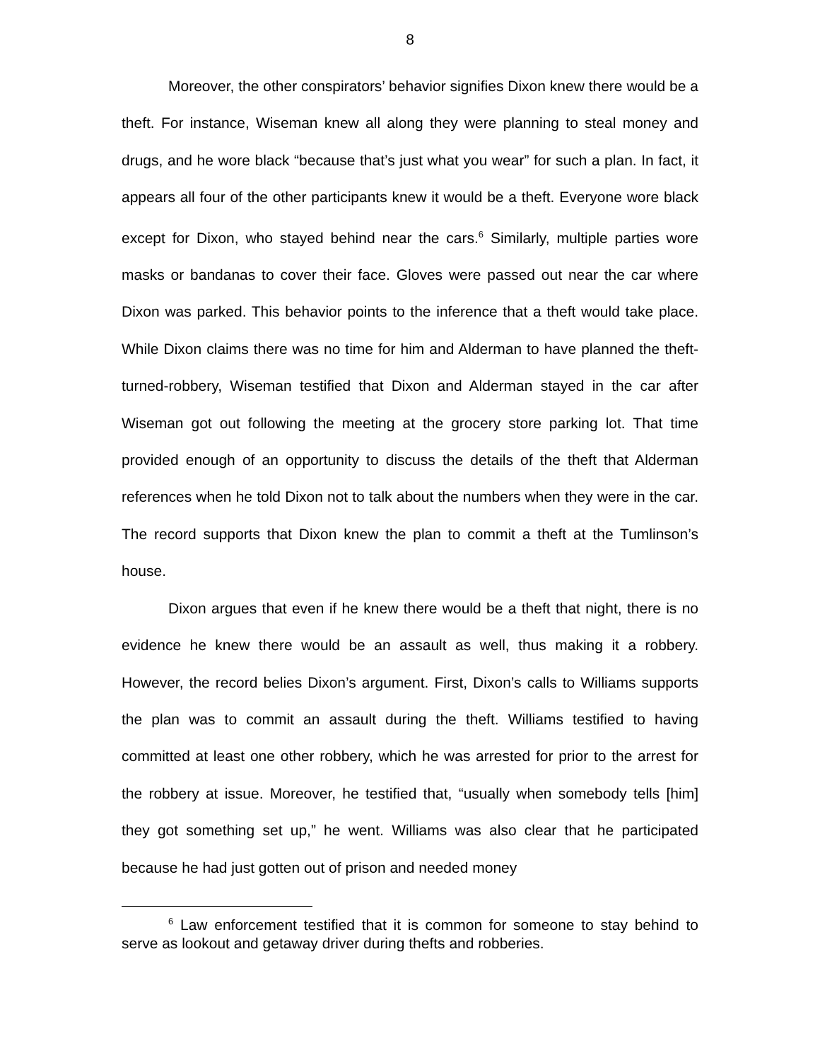8
Moreover, the other conspirators’ behavior signifies Dixon knew there would be a theft. For instance, Wiseman knew all along they were planning to steal money and drugs, and he wore black “because that’s just what you wear” for such a plan. In fact, it appears all four of the other participants knew it would be a theft. Everyone wore black except for Dixon, who stayed behind near the cars.<sup>6</sup> Similarly, multiple parties wore masks or bandanas to cover their face. Gloves were passed out near the car where Dixon was parked. This behavior points to the inference that a theft would take place. While Dixon claims there was no time for him and Alderman to have planned the theft-turned-robbery, Wiseman testified that Dixon and Alderman stayed in the car after Wiseman got out following the meeting at the grocery store parking lot. That time provided enough of an opportunity to discuss the details of the theft that Alderman references when he told Dixon not to talk about the numbers when they were in the car. The record supports that Dixon knew the plan to commit a theft at the Tumlinson’s house.
Dixon argues that even if he knew there would be a theft that night, there is no evidence he knew there would be an assault as well, thus making it a robbery. However, the record belies Dixon’s argument. First, Dixon’s calls to Williams supports the plan was to commit an assault during the theft. Williams testified to having committed at least one other robbery, which he was arrested for prior to the arrest for the robbery at issue. Moreover, he testified that, “usually when somebody tells [him] they got something set up,” he went. Williams was also clear that he participated because he had just gotten out of prison and needed money
<sup>6</sup> Law enforcement testified that it is common for someone to stay behind to serve as lookout and getaway driver during thefts and robberies.